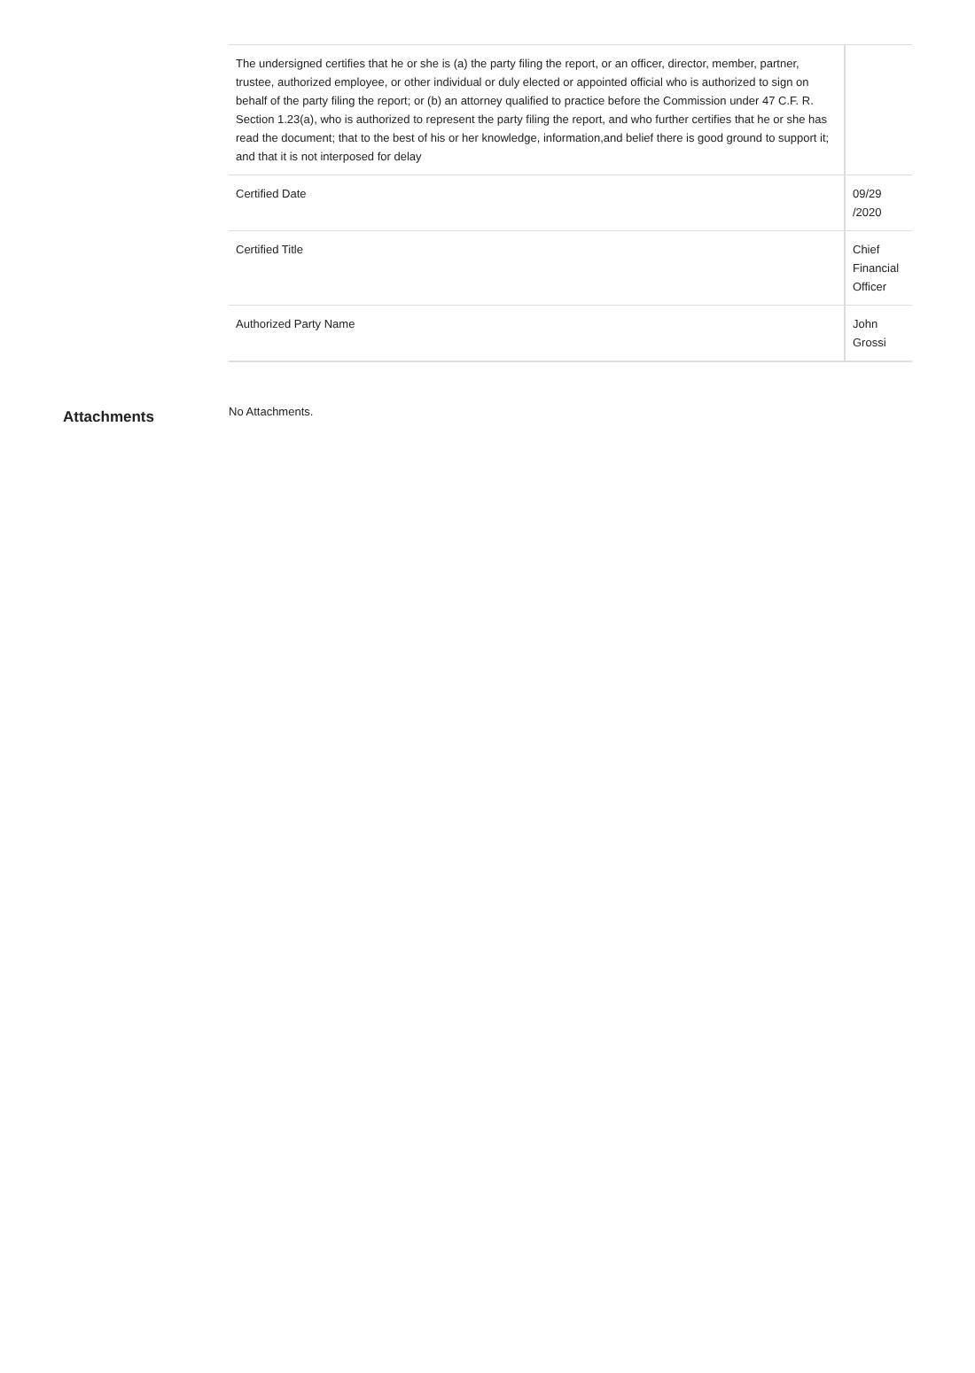| The undersigned certifies that he or she is (a) the party filing the report, or an officer, director, member, partner, trustee, authorized employee, or other individual or duly elected or appointed official who is authorized to sign on behalf of the party filing the report; or (b) an attorney qualified to practice before the Commission under 47 C.F. R. Section 1.23(a), who is authorized to represent the party filing the report, and who further certifies that he or she has read the document; that to the best of his or her knowledge, information,and belief there is good ground to support it; and that it is not interposed for delay | |
| Certified Date | 09/29 /2020 |
| Certified Title | Chief Financial Officer |
| Authorized Party Name | John Grossi |
Attachments
No Attachments.